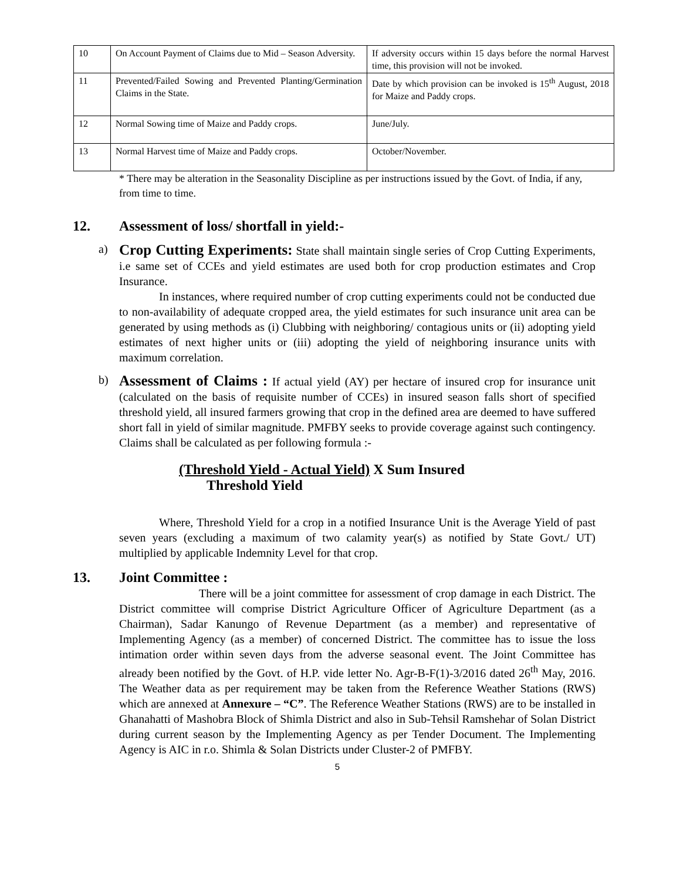| 10 | On Account Payment of Claims due to Mid – Season Adversity. | If adversity occurs within 15 days before the normal Harvest time, this provision will not be invoked. |
| 11 | Prevented/Failed Sowing and Prevented Planting/Germination Claims in the State. | Date by which provision can be invoked is 15<sup>th</sup> August, 2018 for Maize and Paddy crops. |
| 12 | Normal Sowing time of Maize and Paddy crops. | June/July. |
| 13 | Normal Harvest time of Maize and Paddy crops. | October/November. |
* There may be alteration in the Seasonality Discipline as per instructions issued by the Govt. of India, if any, from time to time.
12. Assessment of loss/ shortfall in yield:-
a)
Crop Cutting Experiments: State shall maintain single series of Crop Cutting Experiments, i.e same set of CCEs and yield estimates are used both for crop production estimates and Crop Insurance.
In instances, where required number of crop cutting experiments could not be conducted due to non-availability of adequate cropped area, the yield estimates for such insurance unit area can be generated by using methods as (i) Clubbing with neighboring/ contagious units or (ii) adopting yield estimates of next higher units or (iii) adopting the yield of neighboring insurance units with maximum correlation.
b)
Assessment of Claims : If actual yield (AY) per hectare of insured crop for insurance unit (calculated on the basis of requisite number of CCEs) in insured season falls short of specified threshold yield, all insured farmers growing that crop in the defined area are deemed to have suffered short fall in yield of similar magnitude. PMFBY seeks to provide coverage against such contingency. Claims shall be calculated as per following formula :-
(Threshold Yield - Actual Yield) X Sum Insured
Threshold Yield
Where, Threshold Yield for a crop in a notified Insurance Unit is the Average Yield of past seven years (excluding a maximum of two calamity year(s) as notified by State Govt./ UT) multiplied by applicable Indemnity Level for that crop.
13. Joint Committee :
There will be a joint committee for assessment of crop damage in each District. The District committee will comprise District Agriculture Officer of Agriculture Department (as a Chairman), Sadar Kanungo of Revenue Department (as a member) and representative of Implementing Agency (as a member) of concerned District. The committee has to issue the loss intimation order within seven days from the adverse seasonal event. The Joint Committee has already been notified by the Govt. of H.P. vide letter No. Agr-B-F(1)-3/2016 dated 26<sup>th</sup> May, 2016. The Weather data as per requirement may be taken from the Reference Weather Stations (RWS) which are annexed at Annexure – “C”. The Reference Weather Stations (RWS) are to be installed in Ghanahatti of Mashobra Block of Shimla District and also in Sub-Tehsil Ramshehar of Solan District during current season by the Implementing Agency as per Tender Document. The Implementing Agency is AIC in r.o. Shimla & Solan Districts under Cluster-2 of PMFBY.
5